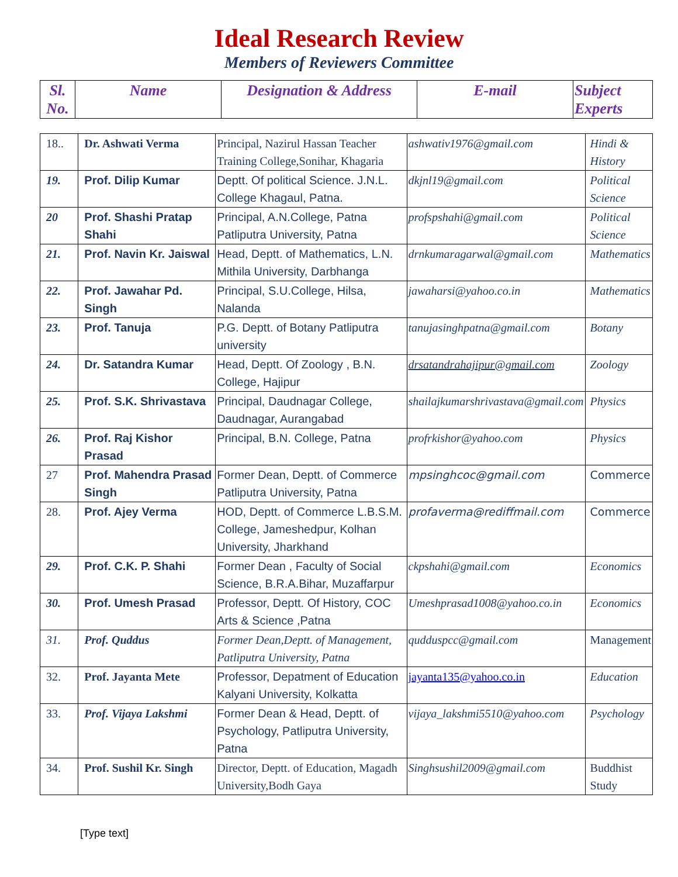Ideal Research Review
Members of Reviewers Committee
| Sl. No. | Name | Designation & Address | E-mail | Subject Experts |
| --- | --- | --- | --- | --- |
| 18.. | Dr. Ashwati Verma | Principal, Nazirul Hassan Teacher Training College,Sonihar, Khagaria | ashwativ1976@gmail.com | Hindi & History |
| 19. | Prof. Dilip Kumar | Deptt. Of political Science. J.N.L. College Khagaul, Patna. | dkjnl19@gmail.com | Political Science |
| 20 | Prof. Shashi Pratap Shahi | Principal, A.N.College, Patna Patliputra University, Patna | profspshahi@gmail.com | Political Science |
| 21. | Prof. Navin Kr. Jaiswal | Head, Deptt. of Mathematics, L.N. Mithila University, Darbhanga | drnkumaragarwal@gmail.com | Mathematics |
| 22. | Prof. Jawahar Pd. Singh | Principal, S.U.College, Hilsa, Nalanda | jawaharsi@yahoo.co.in | Mathematics |
| 23. | Prof. Tanuja | P.G. Deptt. of Botany Patliputra university | tanujasinghpatna@gmail.com | Botany |
| 24. | Dr. Satandra Kumar | Head, Deptt. Of Zoology , B.N. College, Hajipur | drsatandrahajipur@gmail.com | Zoology |
| 25. | Prof. S.K. Shrivastava | Principal, Daudnagar College, Daudnagar, Aurangabad | shailajkumarshrivastava@gmail.com | Physics |
| 26. | Prof. Raj Kishor Prasad | Principal, B.N. College, Patna | profrkishor@yahoo.com | Physics |
| 27 | Prof. Mahendra Prasad Singh | Former Dean, Deptt. of Commerce Patliputra University, Patna | mpsinghcoc@gmail.com | Commerce |
| 28. | Prof. Ajey Verma | HOD, Deptt. of Commerce L.B.S.M. College, Jameshedpur, Kolhan University, Jharkhand | profaverma@rediffmail.com | Commerce |
| 29. | Prof. C.K. P. Shahi | Former Dean , Faculty of Social Science, B.R.A.Bihar, Muzaffarpur | ckpshahi@gmail.com | Economics |
| 30. | Prof. Umesh Prasad | Professor, Deptt. Of History, COC Arts & Science ,Patna | Umeshprasad1008@yahoo.co.in | Economics |
| 31. | Prof. Quddus | Former Dean,Deptt. of Management, Patliputra University, Patna | qudduspcc@gmail.com | Management |
| 32. | Prof. Jayanta Mete | Professor, Depatment of Education Kalyani University, Kolkatta | jayanta135@yahoo.co.in | Education |
| 33. | Prof. Vijaya Lakshmi | Former Dean & Head, Deptt. of Psychology, Patliputra University, Patna | vijaya_lakshmi5510@yahoo.com | Psychology |
| 34. | Prof. Sushil Kr. Singh | Director, Deptt. of Education, Magadh University,Bodh Gaya | Singhsushil2009@gmail.com | Buddhist Study |
[Type text]